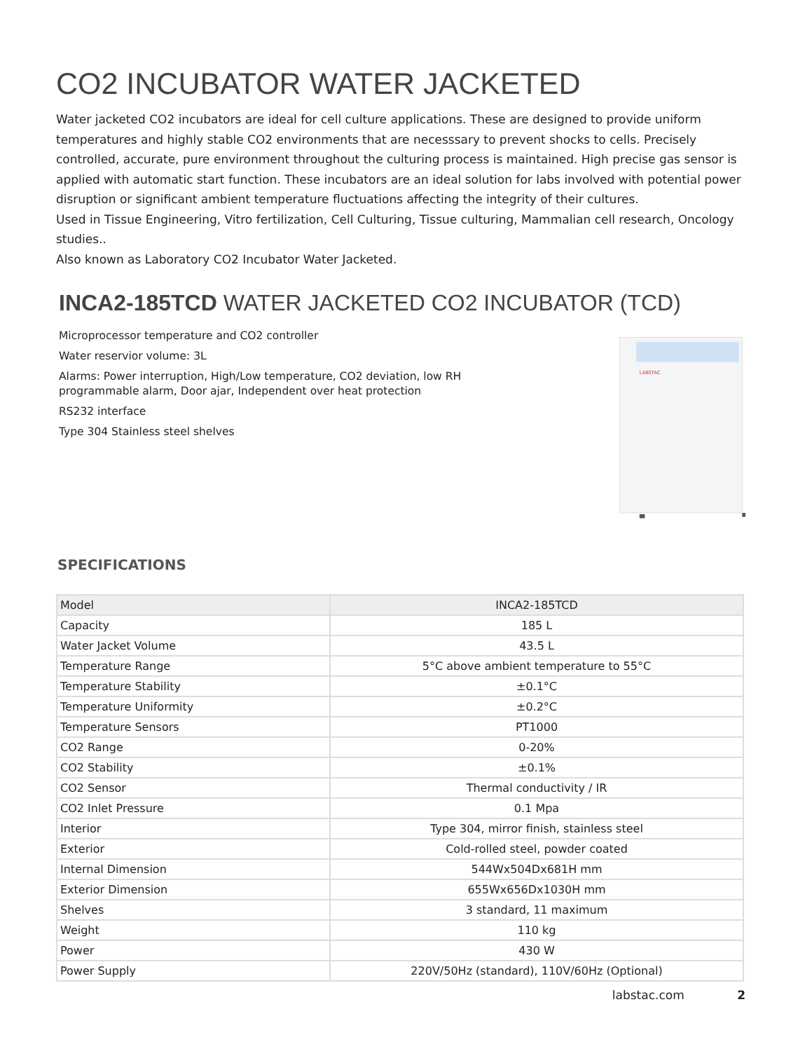CO2 INCUBATOR WATER JACKETED
Water jacketed CO2 incubators are ideal for cell culture applications. These are designed to provide uniform temperatures and highly stable CO2 environments that are necesssary to prevent shocks to cells. Precisely controlled, accurate, pure environment throughout the culturing process is maintained. High precise gas sensor is applied with automatic start function. These incubators are an ideal solution for labs involved with potential power disruption or significant ambient temperature fluctuations affecting the integrity of their cultures.
Used in Tissue Engineering, Vitro fertilization, Cell Culturing, Tissue culturing, Mammalian cell research, Oncology studies..
Also known as Laboratory CO2 Incubator Water Jacketed.
INCA2-185TCD WATER JACKETED CO2 INCUBATOR (TCD)
Microprocessor temperature and CO2 controller
Water reservior volume: 3L
Alarms: Power interruption, High/Low temperature, CO2 deviation, low RH programmable alarm, Door ajar, Independent over heat protection
RS232 interface
Type 304 Stainless steel shelves
LABSTAC
SPECIFICATIONS
| Model | INCA2-185TCD |
| Capacity | 185 L |
| Water Jacket Volume | 43.5 L |
| Temperature Range | 5°C above ambient temperature to 55°C |
| Temperature Stability | ±0.1°C |
| Temperature Uniformity | ±0.2°C |
| Temperature Sensors | PT1000 |
| CO2 Range | 0-20% |
| CO2 Stability | ±0.1% |
| CO2 Sensor | Thermal conductivity / IR |
| CO2 Inlet Pressure | 0.1 Mpa |
| Interior | Type 304, mirror finish, stainless steel |
| Exterior | Cold-rolled steel, powder coated |
| Internal Dimension | 544Wx504Dx681H mm |
| Exterior Dimension | 655Wx656Dx1030H mm |
| Shelves | 3 standard, 11 maximum |
| Weight | 110 kg |
| Power | 430 W |
| Power Supply | 220V/50Hz (standard), 110V/60Hz (Optional) |
labstac.com 2